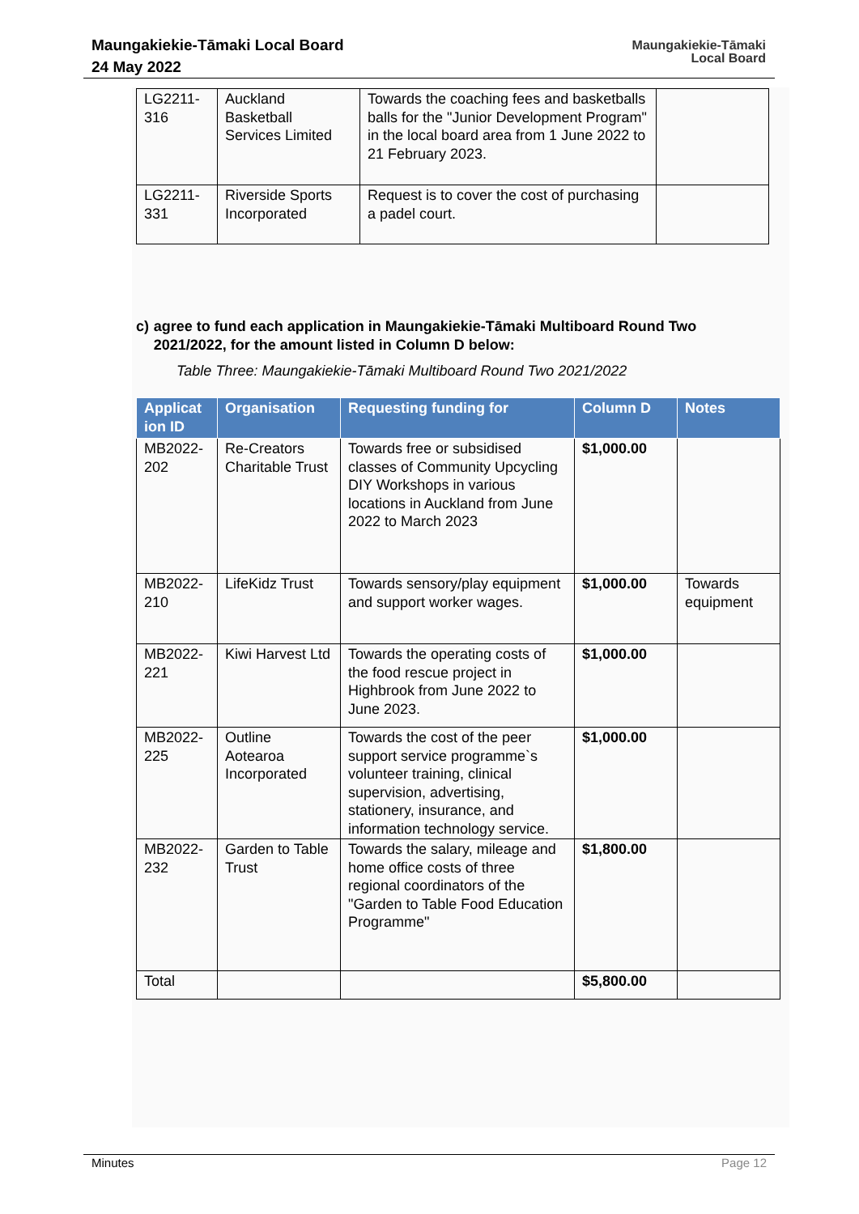Maungakiekie-Tāmaki Local Board
24 May 2022
Maungakiekie-Tāmaki
Local Board
| LG2211-316 | Auckland Basketball Services Limited | Towards the coaching fees and basketballs balls for the "Junior Development Program" in the local board area from 1 June 2022 to 21 February 2023. | |
| LG2211-331 | Riverside Sports Incorporated | Request is to cover the cost of purchasing a padel court. | |
c) agree to fund each application in Maungakiekie-Tāmaki Multiboard Round Two 2021/2022, for the amount listed in Column D below:
Table Three: Maungakiekie-Tāmaki Multiboard Round Two 2021/2022
| Applicat ion ID | Organisation | Requesting funding for | Column D | Notes |
| --- | --- | --- | --- | --- |
| MB2022-202 | Re-Creators Charitable Trust | Towards free or subsidised classes of Community Upcycling DIY Workshops in various locations in Auckland from June 2022 to March 2023 | $1,000.00 | |
| MB2022-210 | LifeKidz Trust | Towards sensory/play equipment and support worker wages. | $1,000.00 | Towards equipment |
| MB2022-221 | Kiwi Harvest Ltd | Towards the operating costs of the food rescue project in Highbrook from June 2022 to June 2023. | $1,000.00 | |
| MB2022-225 | Outline Aotearoa Incorporated | Towards the cost of the peer support service programme`s volunteer training, clinical supervision, advertising, stationery, insurance, and information technology service. | $1,000.00 | |
| MB2022-232 | Garden to Table Trust | Towards the salary, mileage and home office costs of three regional coordinators of the "Garden to Table Food Education Programme" | $1,800.00 | |
| Total | | | $5,800.00 | |
Minutes Page 12